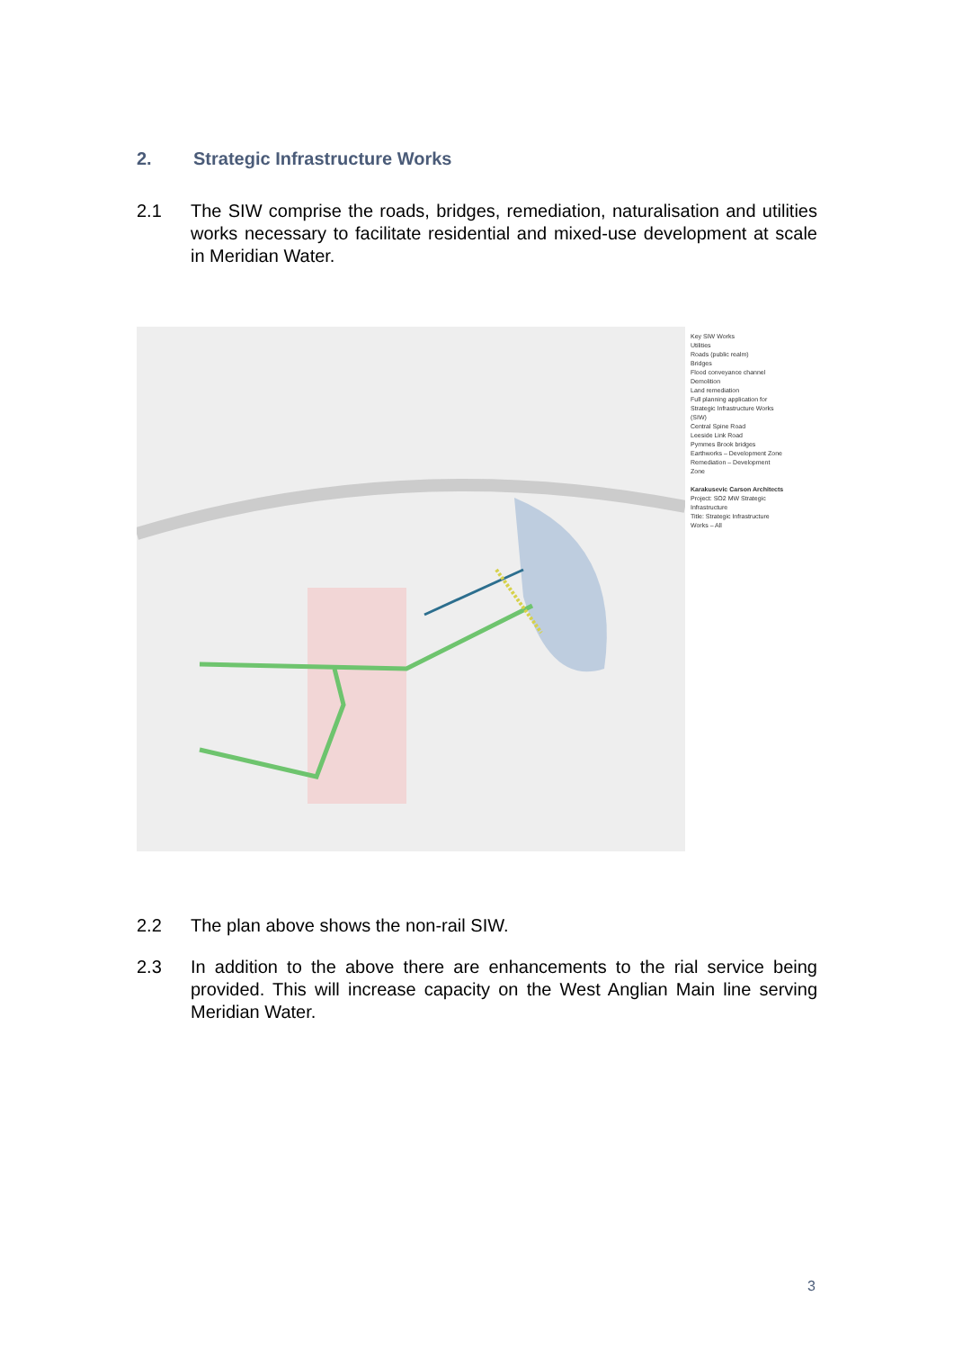2. Strategic Infrastructure Works
2.1 The SIW comprise the roads, bridges, remediation, naturalisation and utilities works necessary to facilitate residential and mixed-use development at scale in Meridian Water.
Key SIW Works
Utilities
Roads (public realm)
Bridges
Flood conveyance channel
Demolition
Land remediation
Full planning application for Strategic Infrastructure Works (SIW)
Central Spine Road
Leeside Link Road
Pymmes Brook bridges
Earthworks – Development Zone
Remediation – Development Zone
Karakusevic Carson Architects
Project: SO2 MW Strategic Infrastructure
Title: Strategic Infrastructure Works – All
2.2 The plan above shows the non-rail SIW.
2.3 In addition to the above there are enhancements to the rial service being provided. This will increase capacity on the West Anglian Main line serving Meridian Water.
3